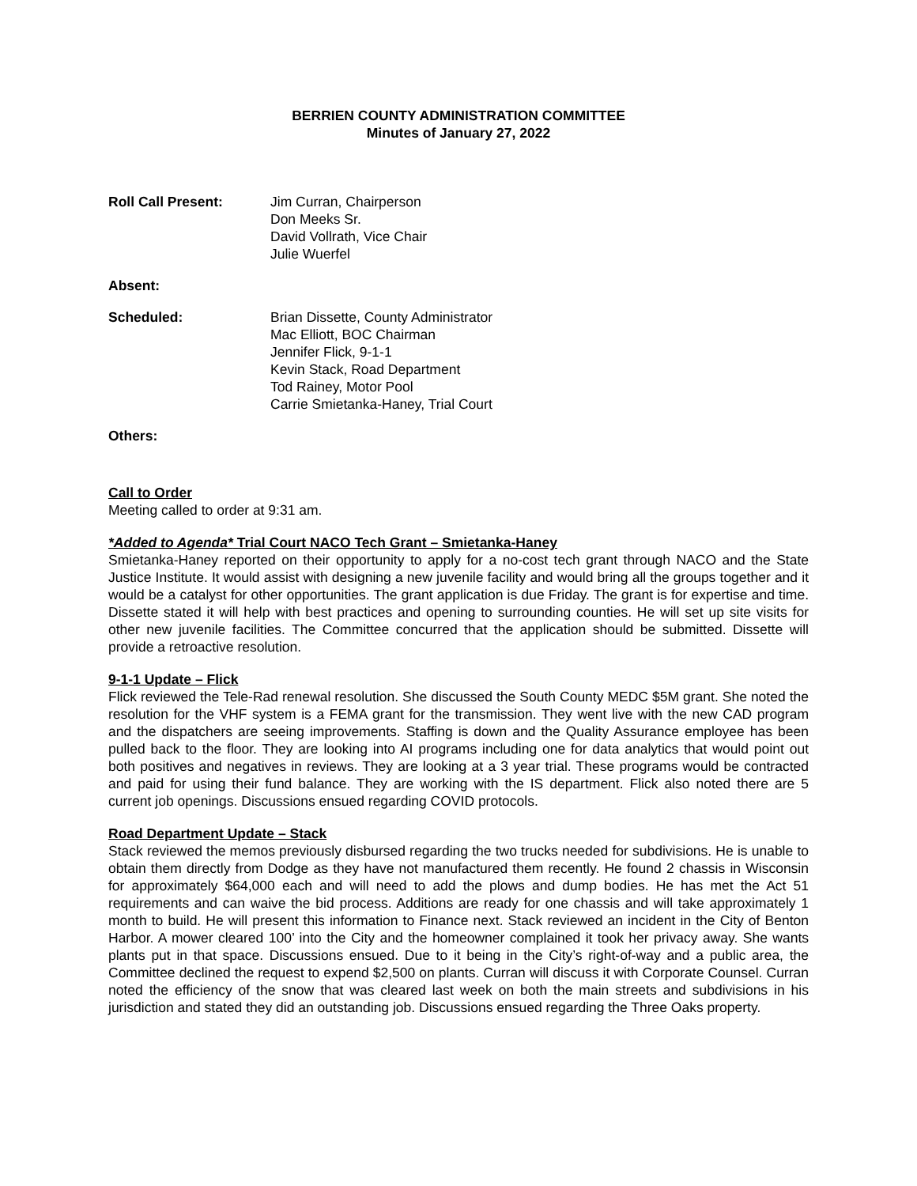BERRIEN COUNTY ADMINISTRATION COMMITTEE
Minutes of January 27, 2022
Roll Call Present: Jim Curran, Chairperson
Don Meeks Sr.
David Vollrath, Vice Chair
Julie Wuerfel
Absent:
Scheduled: Brian Dissette, County Administrator
Mac Elliott, BOC Chairman
Jennifer Flick, 9-1-1
Kevin Stack, Road Department
Tod Rainey, Motor Pool
Carrie Smietanka-Haney, Trial Court
Others:
Call to Order
Meeting called to order at 9:31 am.
*Added to Agenda* Trial Court NACO Tech Grant – Smietanka-Haney
Smietanka-Haney reported on their opportunity to apply for a no-cost tech grant through NACO and the State Justice Institute. It would assist with designing a new juvenile facility and would bring all the groups together and it would be a catalyst for other opportunities. The grant application is due Friday. The grant is for expertise and time. Dissette stated it will help with best practices and opening to surrounding counties. He will set up site visits for other new juvenile facilities. The Committee concurred that the application should be submitted. Dissette will provide a retroactive resolution.
9-1-1 Update – Flick
Flick reviewed the Tele-Rad renewal resolution. She discussed the South County MEDC $5M grant. She noted the resolution for the VHF system is a FEMA grant for the transmission. They went live with the new CAD program and the dispatchers are seeing improvements. Staffing is down and the Quality Assurance employee has been pulled back to the floor. They are looking into AI programs including one for data analytics that would point out both positives and negatives in reviews. They are looking at a 3 year trial. These programs would be contracted and paid for using their fund balance. They are working with the IS department. Flick also noted there are 5 current job openings. Discussions ensued regarding COVID protocols.
Road Department Update – Stack
Stack reviewed the memos previously disbursed regarding the two trucks needed for subdivisions. He is unable to obtain them directly from Dodge as they have not manufactured them recently. He found 2 chassis in Wisconsin for approximately $64,000 each and will need to add the plows and dump bodies. He has met the Act 51 requirements and can waive the bid process. Additions are ready for one chassis and will take approximately 1 month to build. He will present this information to Finance next. Stack reviewed an incident in the City of Benton Harbor. A mower cleared 100’ into the City and the homeowner complained it took her privacy away. She wants plants put in that space. Discussions ensued. Due to it being in the City’s right-of-way and a public area, the Committee declined the request to expend $2,500 on plants. Curran will discuss it with Corporate Counsel. Curran noted the efficiency of the snow that was cleared last week on both the main streets and subdivisions in his jurisdiction and stated they did an outstanding job. Discussions ensued regarding the Three Oaks property.